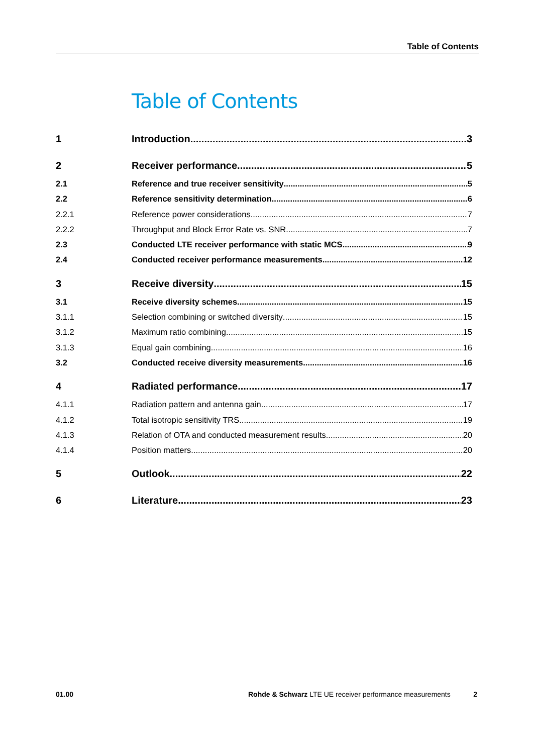Table of Contents
Table of Contents
1 Introduction 3
2 Receiver performance 5
2.1 Reference and true receiver sensitivity 5
2.2 Reference sensitivity determination 6
2.2.1 Reference power considerations 7
2.2.2 Throughput and Block Error Rate vs. SNR 7
2.3 Conducted LTE receiver performance with static MCS 9
2.4 Conducted receiver performance measurements 12
3 Receive diversity 15
3.1 Receive diversity schemes 15
3.1.1 Selection combining or switched diversity 15
3.1.2 Maximum ratio combining 15
3.1.3 Equal gain combining 16
3.2 Conducted receive diversity measurements 16
4 Radiated performance 17
4.1.1 Radiation pattern and antenna gain 17
4.1.2 Total isotropic sensitivity TRS 19
4.1.3 Relation of OTA and conducted measurement results 20
4.1.4 Position matters 20
5 Outlook 22
6 Literature 23
01.00 Rohde & Schwarz LTE UE receiver performance measurements 2